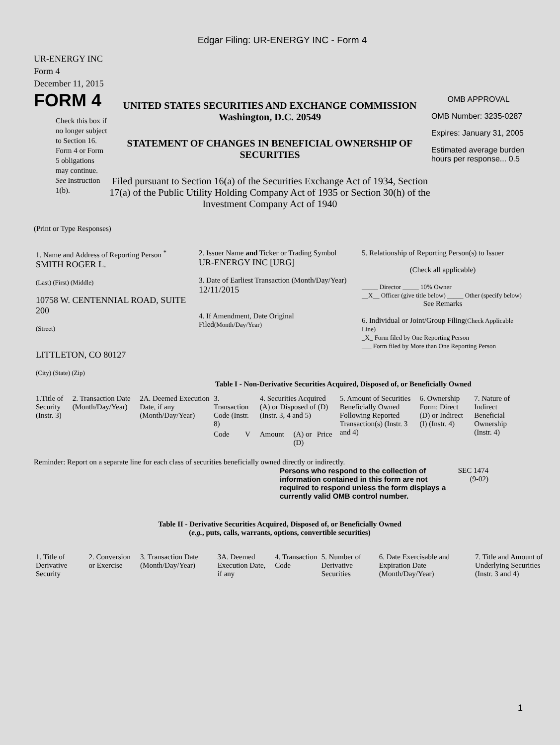Edgar Filing: UR-ENERGY INC - Form 4
UR-ENERGY INC
Form 4
December 11, 2015
FORM 4
Check this box if no longer subject to Section 16. Form 4 or Form 5 obligations may continue. See Instruction 1(b).
UNITED STATES SECURITIES AND EXCHANGE COMMISSION
Washington, D.C. 20549
STATEMENT OF CHANGES IN BENEFICIAL OWNERSHIP OF SECURITIES
Filed pursuant to Section 16(a) of the Securities Exchange Act of 1934, Section 17(a) of the Public Utility Holding Company Act of 1935 or Section 30(h) of the Investment Company Act of 1940
OMB APPROVAL
OMB Number: 3235-0287
Expires: January 31, 2005
Estimated average burden hours per response... 0.5
(Print or Type Responses)
| 1. Name and Address of Reporting Person <sup>*</sup> SMITH ROGER L. (Last) (First) (Middle) 10758 W. CENTENNIAL ROAD, SUITE 200 (Street) LITTLETON, CO 80127 (City) (State) (Zip) | 2. Issuer Name and Ticker or Trading Symbol UR-ENERGY INC [URG] 3. Date of Earliest Transaction (Month/Day/Year) 12/11/2015 4. If Amendment, Date Original Filed (Month/Day/Year) | 5. Relationship of Reporting Person(s) to Issuer (Check all applicable) _____ Director _____ 10% Owner __X__ Officer (give title below) _____ Other (specify below) See Remarks 6. Individual or Joint/Group Filing (Check Applicable Line) _X_ Form filed by One Reporting Person ___ Form filed by More than One Reporting Person |
Table I - Non-Derivative Securities Acquired, Disposed of, or Beneficially Owned
| 1.Title of Security (Instr. 3) | 2. Transaction Date (Month/Day/Year) | 2A. Deemed Execution Date, if any (Month/Day/Year) | 3. Transaction Code (Instr. 8) | | 4. Securities Acquired (A) or Disposed of (D) (Instr. 3, 4 and 5) | | | 5. Amount of Securities Beneficially Owned Following Reported Transaction(s) (Instr. 3 and 4) | 6. Ownership Form: Direct (D) or Indirect (I) (Instr. 4) | 7. Nature of Indirect Beneficial Ownership (Instr. 4) |
| --- | --- | --- | --- | --- | --- | --- | --- | --- | --- | --- |
| | | | Code | V | Amount | (A) or (D) | Price | | | |
Reminder: Report on a separate line for each class of securities beneficially owned directly or indirectly.
Persons who respond to the collection of information contained in this form are not required to respond unless the form displays a currently valid OMB control number.
SEC 1474 (9-02)
Table II - Derivative Securities Acquired, Disposed of, or Beneficially Owned
(e.g., puts, calls, warrants, options, convertible securities)
| 1. Title of Derivative Security | 2. Conversion or Exercise | 3. Transaction Date (Month/Day/Year) | 3A. Deemed Execution Date, if any | 4. Transaction Code | 5. Number of Derivative Securities | 6. Date Exercisable and Expiration Date (Month/Day/Year) | 7. Title and Amount of Underlying Securities (Instr. 3 and 4) |
| --- | --- | --- | --- | --- | --- | --- | --- |
1